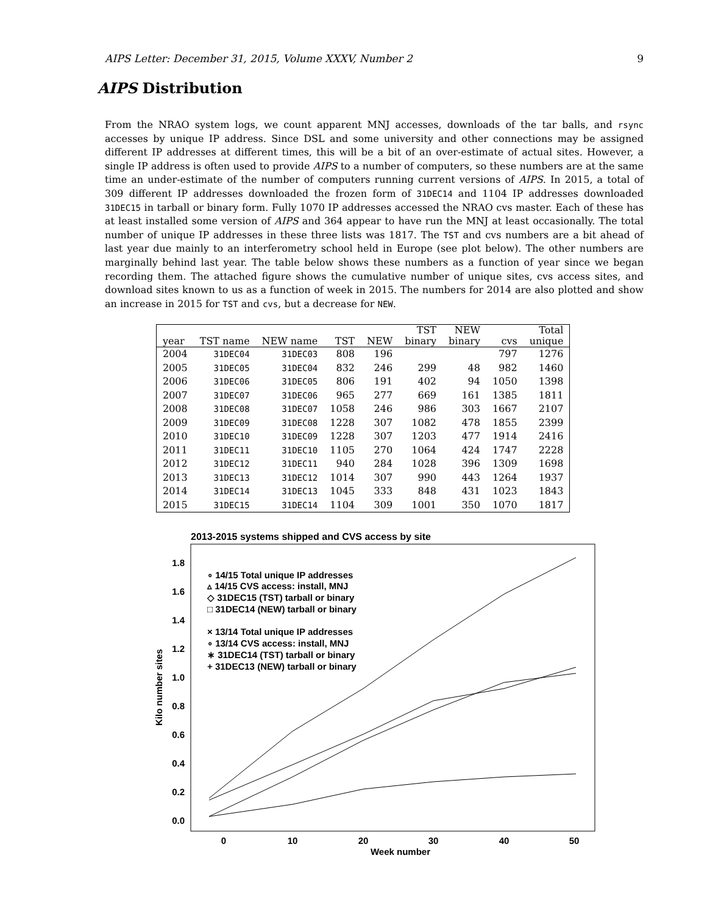AIPS Letter: December 31, 2015, Volume XXXV, Number 2 9
AIPS Distribution
From the NRAO system logs, we count apparent MNJ accesses, downloads of the tar balls, and rsync accesses by unique IP address. Since DSL and some university and other connections may be assigned different IP addresses at different times, this will be a bit of an over-estimate of actual sites. However, a single IP address is often used to provide AIPS to a number of computers, so these numbers are at the same time an under-estimate of the number of computers running current versions of AIPS. In 2015, a total of 309 different IP addresses downloaded the frozen form of 31DEC14 and 1104 IP addresses downloaded 31DEC15 in tarball or binary form. Fully 1070 IP addresses accessed the NRAO cvs master. Each of these has at least installed some version of AIPS and 364 appear to have run the MNJ at least occasionally. The total number of unique IP addresses in these three lists was 1817. The TST and cvs numbers are a bit ahead of last year due mainly to an interferometry school held in Europe (see plot below). The other numbers are marginally behind last year. The table below shows these numbers as a function of year since we began recording them. The attached figure shows the cumulative number of unique sites, cvs access sites, and download sites known to us as a function of week in 2015. The numbers for 2014 are also plotted and show an increase in 2015 for TST and cvs, but a decrease for NEW.
| year | TST name | NEW name | TST | NEW | TST binary | NEW binary | cvs | Total unique |
| --- | --- | --- | --- | --- | --- | --- | --- | --- |
| 2004 | 31DEC04 | 31DEC03 | 808 | 196 | | | 797 | 1276 |
| 2005 | 31DEC05 | 31DEC04 | 832 | 246 | 299 | 48 | 982 | 1460 |
| 2006 | 31DEC06 | 31DEC05 | 806 | 191 | 402 | 94 | 1050 | 1398 |
| 2007 | 31DEC07 | 31DEC06 | 965 | 277 | 669 | 161 | 1385 | 1811 |
| 2008 | 31DEC08 | 31DEC07 | 1058 | 246 | 986 | 303 | 1667 | 2107 |
| 2009 | 31DEC09 | 31DEC08 | 1228 | 307 | 1082 | 478 | 1855 | 2399 |
| 2010 | 31DEC10 | 31DEC09 | 1228 | 307 | 1203 | 477 | 1914 | 2416 |
| 2011 | 31DEC11 | 31DEC10 | 1105 | 270 | 1064 | 424 | 1747 | 2228 |
| 2012 | 31DEC12 | 31DEC11 | 940 | 284 | 1028 | 396 | 1309 | 1698 |
| 2013 | 31DEC13 | 31DEC12 | 1014 | 307 | 990 | 443 | 1264 | 1937 |
| 2014 | 31DEC14 | 31DEC13 | 1045 | 333 | 848 | 431 | 1023 | 1843 |
| 2015 | 31DEC15 | 31DEC14 | 1104 | 309 | 1001 | 350 | 1070 | 1817 |
2013-2015 systems shipped and CVS access by site
1.8
1.6
1.4
1.2
1.0
0.8
0.6
0.4
0.2
0.0
0
10
20
30
40
50
Week number
Kilo number sites
∘ 14/15 Total unique IP addresses
▵ 14/15 CVS access: install, MNJ
◇ 31DEC15 (TST) tarball or binary
□ 31DEC14 (NEW) tarball or binary
× 13/14 Total unique IP addresses
∘ 13/14 CVS access: install, MNJ
∗ 31DEC14 (TST) tarball or binary
+ 31DEC13 (NEW) tarball or binary